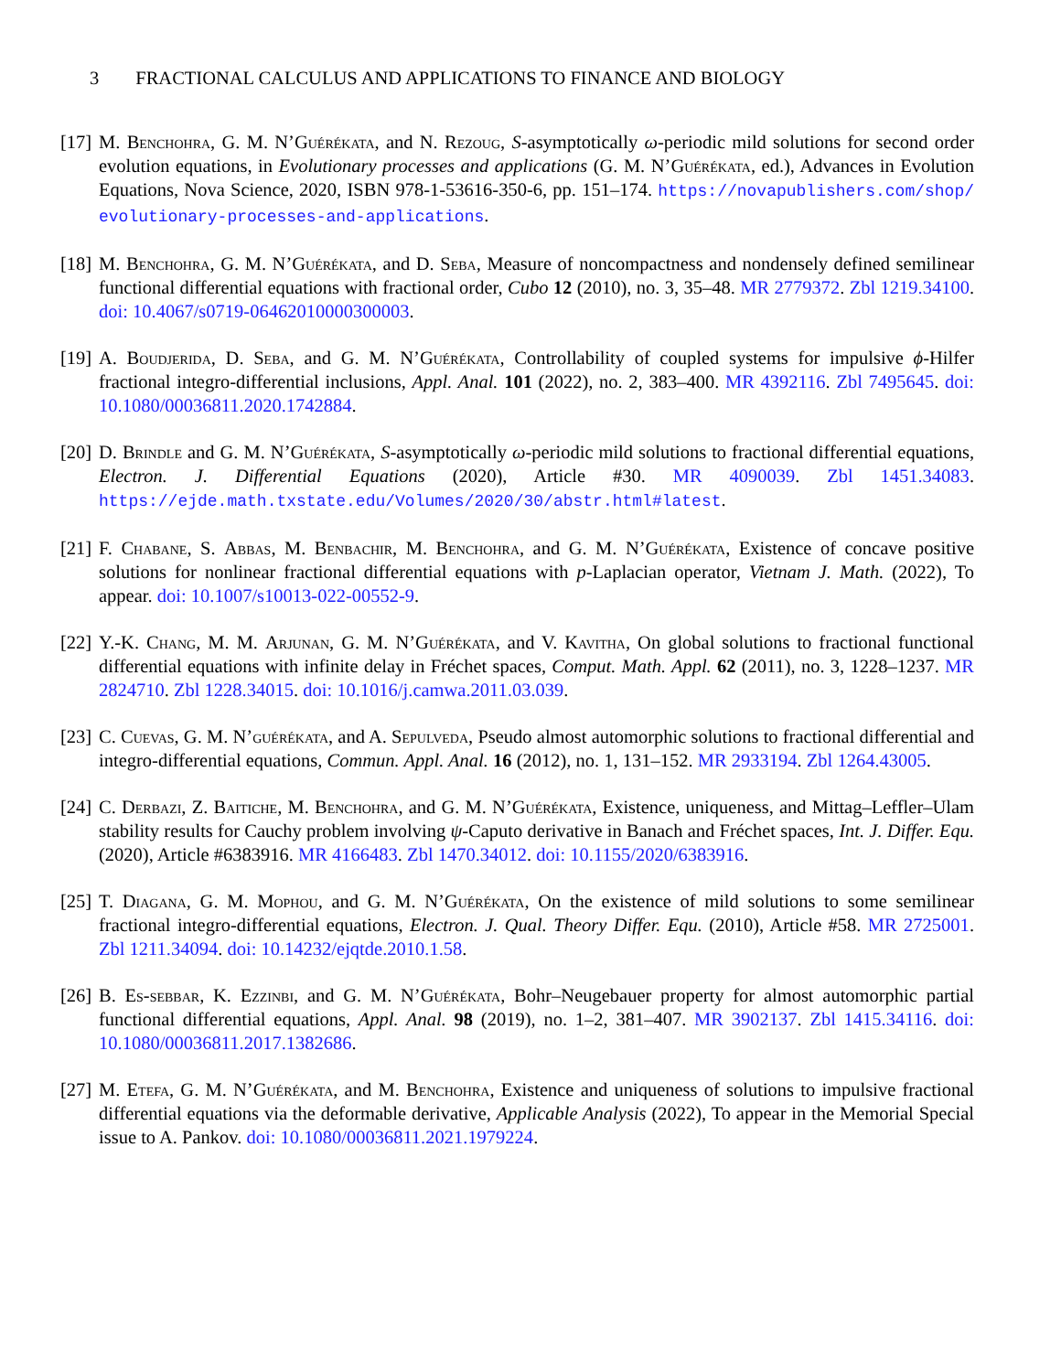3 FRACTIONAL CALCULUS AND APPLICATIONS TO FINANCE AND BIOLOGY
[17]
M. Benchohra, G. M. N’Guérékata, and N. Rezoug, S-asymptotically ω-periodic mild solutions for second order evolution equations, in Evolutionary processes and applications (G. M. N’Guérékata, ed.), Advances in Evolution Equations, Nova Science, 2020, ISBN 978-1-53616-350-6, pp. 151–174. https://novapublishers.com/shop/ evolutionary-processes-and-applications.
[18]
M. Benchohra, G. M. N’Guérékata, and D. Seba, Measure of noncompactness and nondensely defined semilinear functional differential equations with fractional order, Cubo 12 (2010), no. 3, 35–48. MR 2779372. Zbl 1219.34100. doi: 10.4067/s0719-06462010000300003.
[19]
A. Boudjerida, D. Seba, and G. M. N’Guérékata, Controllability of coupled systems for impulsive ϕ-Hilfer fractional integro-differential inclusions, Appl. Anal. 101 (2022), no. 2, 383–400. MR 4392116. Zbl 7495645. doi: 10.1080/00036811.2020.1742884.
[20]
D. Brindle and G. M. N’Guérékata, S-asymptotically ω-periodic mild solutions to fractional differential equations, Electron. J. Differential Equations (2020), Article #30. MR 4090039. Zbl 1451.34083. https://ejde.math.txstate.edu/Volumes/2020/30/abstr.html#latest.
[21]
F. Chabane, S. Abbas, M. Benbachir, M. Benchohra, and G. M. N’Guérékata, Existence of concave positive solutions for nonlinear fractional differential equations with p-Laplacian operator, Vietnam J. Math. (2022), To appear. doi: 10.1007/s10013-022-00552-9.
[22]
Y.-K. Chang, M. M. Arjunan, G. M. N’Guérékata, and V. Kavitha, On global solutions to fractional functional differential equations with infinite delay in Fréchet spaces, Comput. Math. Appl. 62 (2011), no. 3, 1228–1237. MR 2824710. Zbl 1228.34015. doi: 10.1016/j.camwa.2011.03.039.
[23]
C. Cuevas, G. M. N’guérékata, and A. Sepulveda, Pseudo almost automorphic solutions to fractional differential and integro-differential equations, Commun. Appl. Anal. 16 (2012), no. 1, 131–152. MR 2933194. Zbl 1264.43005.
[24]
C. Derbazi, Z. Baitiche, M. Benchohra, and G. M. N’Guérékata, Existence, uniqueness, and Mittag–Leffler–Ulam stability results for Cauchy problem involving ψ-Caputo derivative in Banach and Fréchet spaces, Int. J. Differ. Equ. (2020), Article #6383916. MR 4166483. Zbl 1470.34012. doi: 10.1155/2020/6383916.
[25]
T. Diagana, G. M. Mophou, and G. M. N’Guérékata, On the existence of mild solutions to some semilinear fractional integro-differential equations, Electron. J. Qual. Theory Differ. Equ. (2010), Article #58. MR 2725001. Zbl 1211.34094. doi: 10.14232/ejqtde.2010.1.58.
[26]
B. Es-sebbar, K. Ezzinbi, and G. M. N’Guérékata, Bohr–Neugebauer property for almost automorphic partial functional differential equations, Appl. Anal. 98 (2019), no. 1–2, 381–407. MR 3902137. Zbl 1415.34116. doi: 10.1080/00036811.2017.1382686.
[27]
M. Etefa, G. M. N’Guérékata, and M. Benchohra, Existence and uniqueness of solutions to impulsive fractional differential equations via the deformable derivative, Applicable Analysis (2022), To appear in the Memorial Special issue to A. Pankov. doi: 10.1080/00036811.2021.1979224.